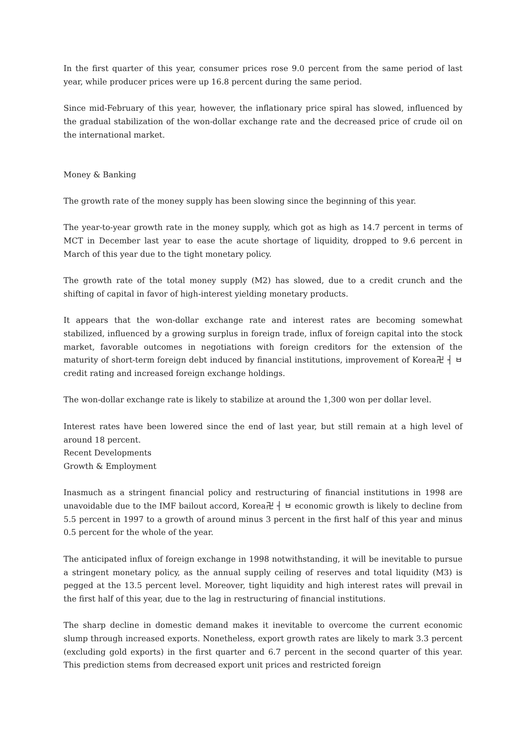In the first quarter of this year, consumer prices rose 9.0 percent from the same period of last year, while producer prices were up 16.8 percent during the same period.
Since mid-February of this year, however, the inflationary price spiral has slowed, influenced by the gradual stabilization of the won-dollar exchange rate and the decreased price of crude oil on the international market.
Money & Banking
The growth rate of the money supply has been slowing since the beginning of this year.
The year-to-year growth rate in the money supply, which got as high as 14.7 percent in terms of MCT in December last year to ease the acute shortage of liquidity, dropped to 9.6 percent in March of this year due to the tight monetary policy.
The growth rate of the total money supply (M2) has slowed, due to a credit crunch and the shifting of capital in favor of high-interest yielding monetary products.
It appears that the won-dollar exchange rate and interest rates are becoming somewhat stabilized, influenced by a growing surplus in foreign trade, influx of foreign capital into the stock market, favorable outcomes in negotiations with foreign creditors for the extension of the maturity of short-term foreign debt induced by financial institutions, improvement of Korea卍 ┤ ㅂ credit rating and increased foreign exchange holdings.
The won-dollar exchange rate is likely to stabilize at around the 1,300 won per dollar level.
Interest rates have been lowered since the end of last year, but still remain at a high level of around 18 percent.
Recent Developments
Growth & Employment
Inasmuch as a stringent financial policy and restructuring of financial institutions in 1998 are unavoidable due to the IMF bailout accord, Korea卍 ┤ ㅂ economic growth is likely to decline from 5.5 percent in 1997 to a growth of around minus 3 percent in the first half of this year and minus 0.5 percent for the whole of the year.
The anticipated influx of foreign exchange in 1998 notwithstanding, it will be inevitable to pursue a stringent monetary policy, as the annual supply ceiling of reserves and total liquidity (M3) is pegged at the 13.5 percent level. Moreover, tight liquidity and high interest rates will prevail in the first half of this year, due to the lag in restructuring of financial institutions.
The sharp decline in domestic demand makes it inevitable to overcome the current economic slump through increased exports. Nonetheless, export growth rates are likely to mark 3.3 percent (excluding gold exports) in the first quarter and 6.7 percent in the second quarter of this year. This prediction stems from decreased export unit prices and restricted foreign